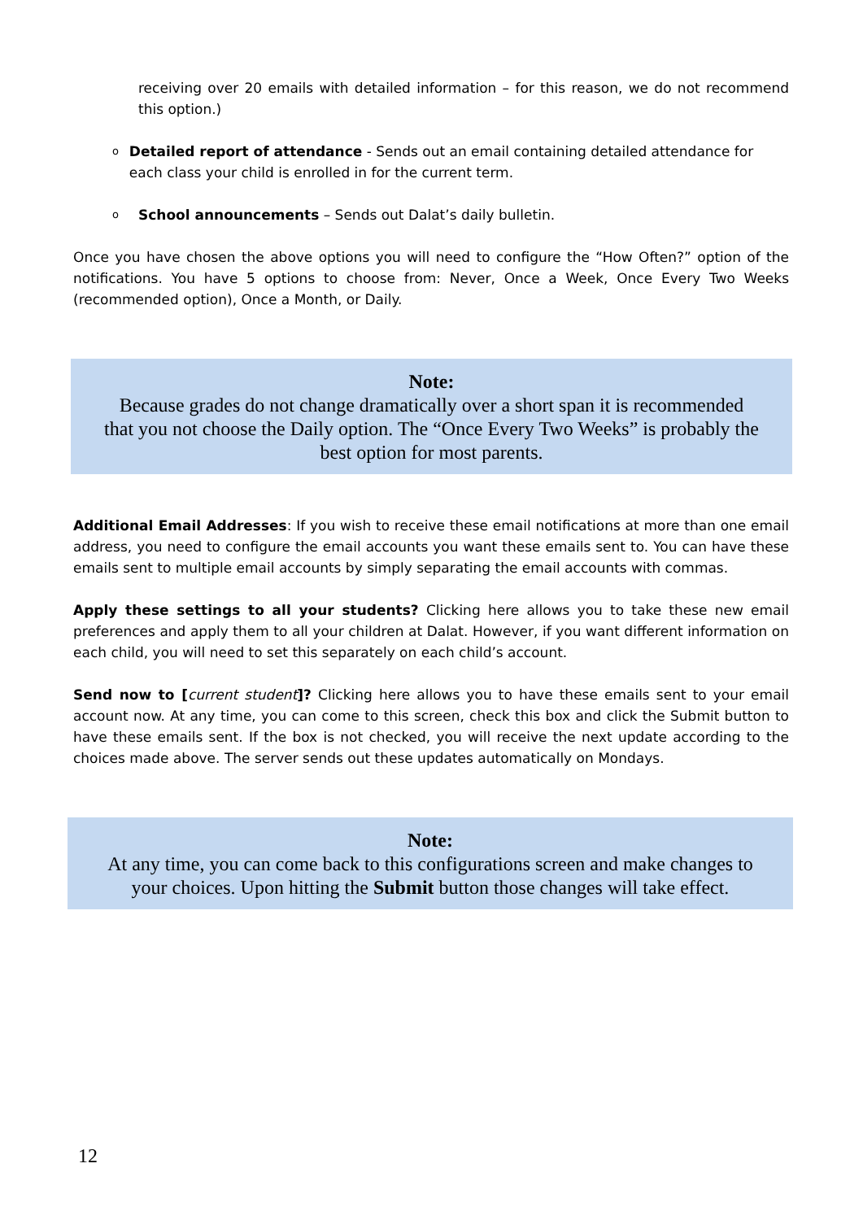receiving over 20 emails with detailed information – for this reason, we do not recommend this option.)
o Detailed report of attendance - Sends out an email containing detailed attendance for each class your child is enrolled in for the current term.
o School announcements – Sends out Dalat’s daily bulletin.
Once you have chosen the above options you will need to configure the “How Often?” option of the notifications. You have 5 options to choose from: Never, Once a Week, Once Every Two Weeks (recommended option), Once a Month, or Daily.
Note:
Because grades do not change dramatically over a short span it is recommended that you not choose the Daily option. The “Once Every Two Weeks” is probably the best option for most parents.
Additional Email Addresses: If you wish to receive these email notifications at more than one email address, you need to configure the email accounts you want these emails sent to. You can have these emails sent to multiple email accounts by simply separating the email accounts with commas.
Apply these settings to all your students? Clicking here allows you to take these new email preferences and apply them to all your children at Dalat. However, if you want different information on each child, you will need to set this separately on each child’s account.
Send now to [current student]? Clicking here allows you to have these emails sent to your email account now. At any time, you can come to this screen, check this box and click the Submit button to have these emails sent. If the box is not checked, you will receive the next update according to the choices made above. The server sends out these updates automatically on Mondays.
Note:
At any time, you can come back to this configurations screen and make changes to your choices. Upon hitting the Submit button those changes will take effect.
12